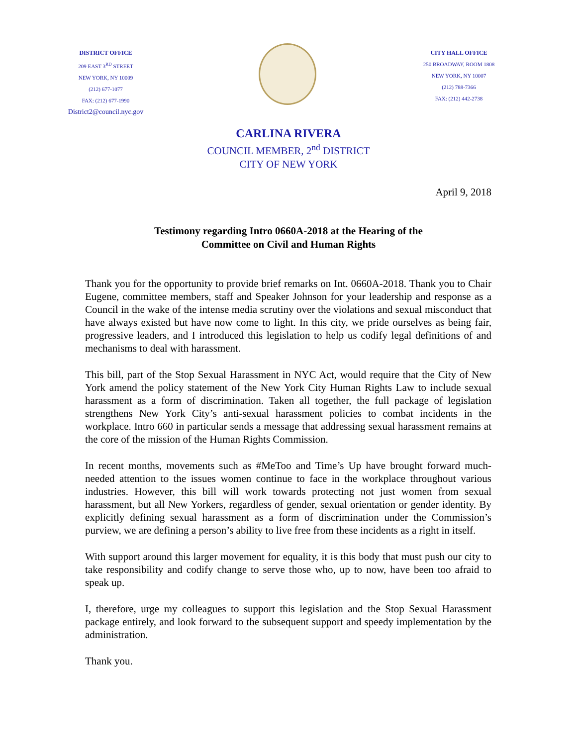DISTRICT OFFICE
209 EAST 3<sup>RD</sup> STREET
NEW YORK, NY 10009
(212) 677-1077
FAX: (212) 677-1990
District2@council.nyc.gov
CITY HALL OFFICE
250 BROADWAY, ROOM 1808
NEW YORK, NY 10007
(212) 788-7366
FAX: (212) 442-2738
CARLINA RIVERA
COUNCIL MEMBER, 2<sup>nd</sup> DISTRICT
CITY OF NEW YORK
April 9, 2018
Testimony regarding Intro 0660A-2018 at the Hearing of the
Committee on Civil and Human Rights
Thank you for the opportunity to provide brief remarks on Int. 0660A-2018. Thank you to Chair Eugene, committee members, staff and Speaker Johnson for your leadership and response as a Council in the wake of the intense media scrutiny over the violations and sexual misconduct that have always existed but have now come to light. In this city, we pride ourselves as being fair, progressive leaders, and I introduced this legislation to help us codify legal definitions of and mechanisms to deal with harassment.
This bill, part of the Stop Sexual Harassment in NYC Act, would require that the City of New York amend the policy statement of the New York City Human Rights Law to include sexual harassment as a form of discrimination. Taken all together, the full package of legislation strengthens New York City’s anti-sexual harassment policies to combat incidents in the workplace. Intro 660 in particular sends a message that addressing sexual harassment remains at the core of the mission of the Human Rights Commission.
In recent months, movements such as #MeToo and Time’s Up have brought forward much-needed attention to the issues women continue to face in the workplace throughout various industries. However, this bill will work towards protecting not just women from sexual harassment, but all New Yorkers, regardless of gender, sexual orientation or gender identity. By explicitly defining sexual harassment as a form of discrimination under the Commission’s purview, we are defining a person’s ability to live free from these incidents as a right in itself.
With support around this larger movement for equality, it is this body that must push our city to take responsibility and codify change to serve those who, up to now, have been too afraid to speak up.
I, therefore, urge my colleagues to support this legislation and the Stop Sexual Harassment package entirely, and look forward to the subsequent support and speedy implementation by the administration.
Thank you.